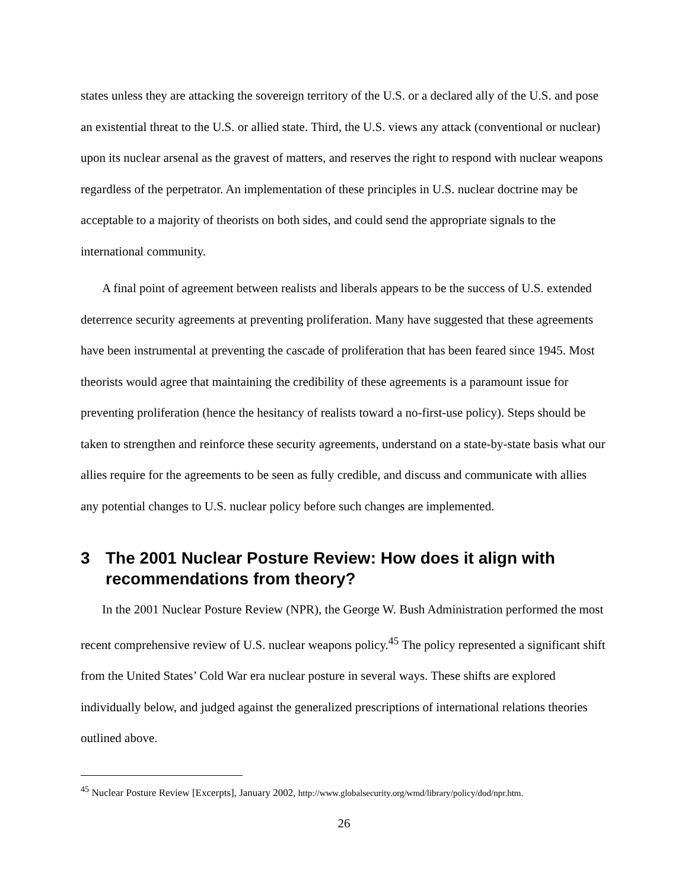states unless they are attacking the sovereign territory of the U.S. or a declared ally of the U.S. and pose an existential threat to the U.S. or allied state. Third, the U.S. views any attack (conventional or nuclear) upon its nuclear arsenal as the gravest of matters, and reserves the right to respond with nuclear weapons regardless of the perpetrator. An implementation of these principles in U.S. nuclear doctrine may be acceptable to a majority of theorists on both sides, and could send the appropriate signals to the international community.
A final point of agreement between realists and liberals appears to be the success of U.S. extended deterrence security agreements at preventing proliferation. Many have suggested that these agreements have been instrumental at preventing the cascade of proliferation that has been feared since 1945. Most theorists would agree that maintaining the credibility of these agreements is a paramount issue for preventing proliferation (hence the hesitancy of realists toward a no-first-use policy). Steps should be taken to strengthen and reinforce these security agreements, understand on a state-by-state basis what our allies require for the agreements to be seen as fully credible, and discuss and communicate with allies any potential changes to U.S. nuclear policy before such changes are implemented.
3 The 2001 Nuclear Posture Review: How does it align with recommendations from theory?
In the 2001 Nuclear Posture Review (NPR), the George W. Bush Administration performed the most recent comprehensive review of U.S. nuclear weapons policy.<sup>45</sup> The policy represented a significant shift from the United States’ Cold War era nuclear posture in several ways. These shifts are explored individually below, and judged against the generalized prescriptions of international relations theories outlined above.
<sup>45</sup> Nuclear Posture Review [Excerpts], January 2002, http://www.globalsecurity.org/wmd/library/policy/dod/npr.htm.
26